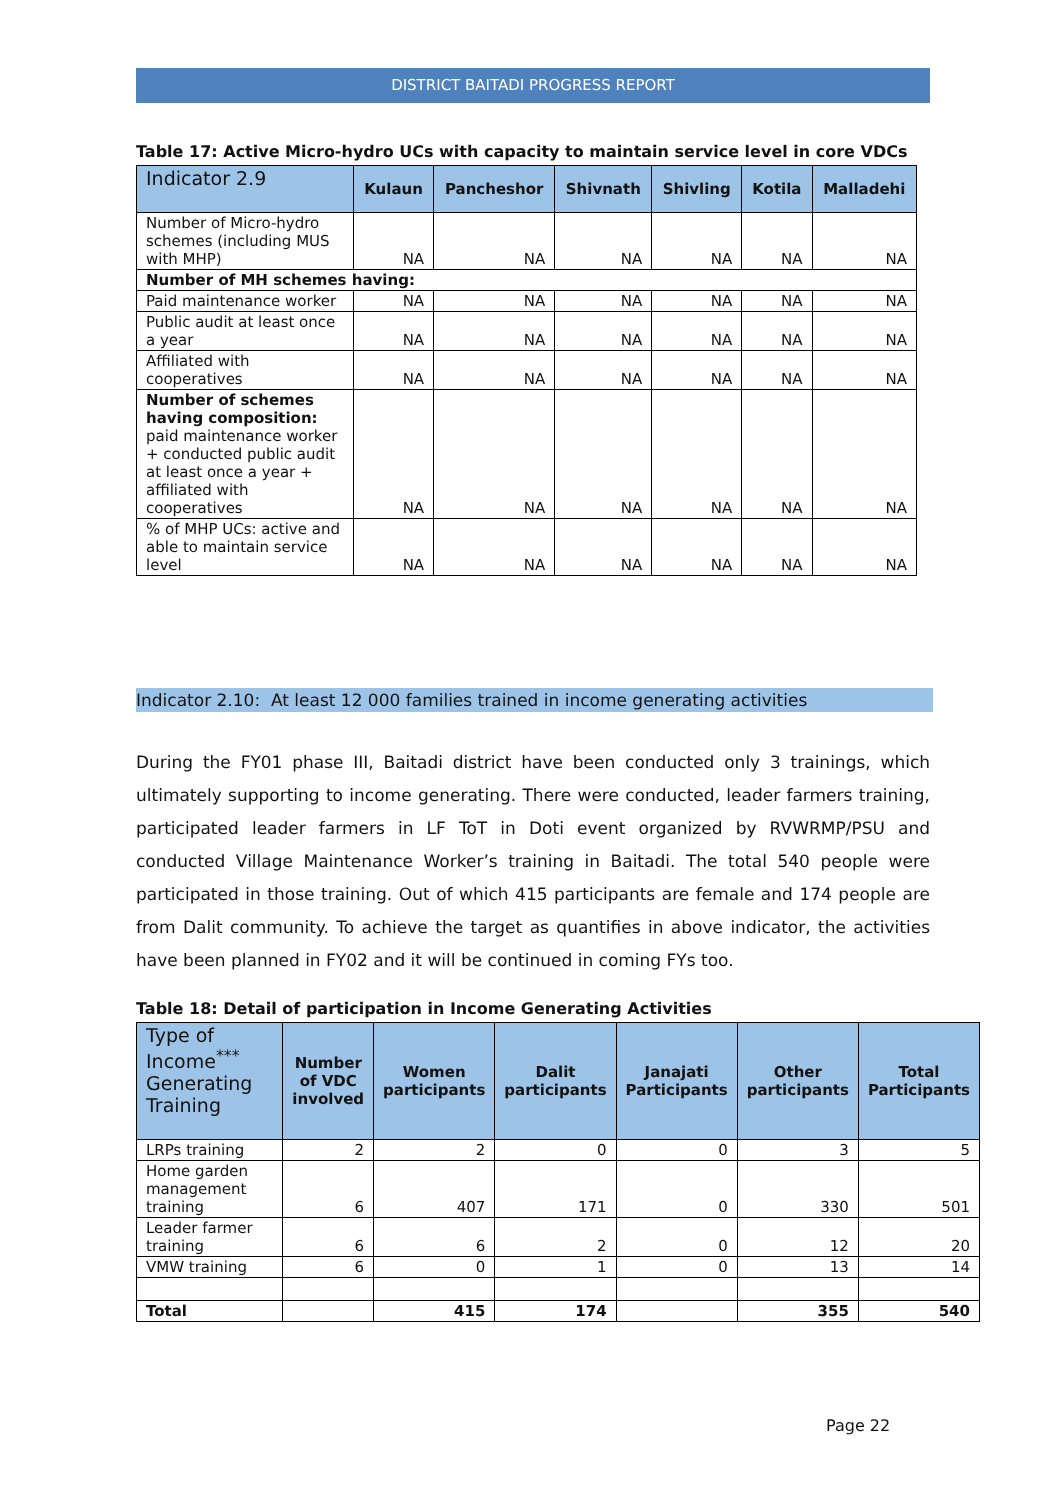DISTRICT BAITADI PROGRESS REPORT
Table 17: Active Micro-hydro UCs with capacity to maintain service level in core VDCs
| Indicator 2.9 | Kulaun | Pancheshor | Shivnath | Shivling | Kotila | Malladehi |
| --- | --- | --- | --- | --- | --- | --- |
| Number of Micro-hydro schemes (including MUS with MHP) | NA | NA | NA | NA | NA | NA |
| Number of MH schemes having: | | | | | | |
| Paid maintenance worker | NA | NA | NA | NA | NA | NA |
| Public audit at least once a year | NA | NA | NA | NA | NA | NA |
| Affiliated with cooperatives | NA | NA | NA | NA | NA | NA |
| Number of schemes having composition: paid maintenance worker + conducted public audit at least once a year + affiliated with cooperatives | NA | NA | NA | NA | NA | NA |
| % of MHP UCs: active and able to maintain service level | NA | NA | NA | NA | NA | NA |
Indicator 2.10: At least 12 000 families trained in income generating activities
During the FY01 phase III, Baitadi district have been conducted only 3 trainings, which ultimately supporting to income generating. There were conducted, leader farmers training, participated leader farmers in LF ToT in Doti event organized by RVWRMP/PSU and conducted Village Maintenance Worker’s training in Baitadi. The total 540 people were participated in those training. Out of which 415 participants are female and 174 people are from Dalit community. To achieve the target as quantifies in above indicator, the activities have been planned in FY02 and it will be continued in coming FYs too.
Table 18: Detail of participation in Income Generating Activities
| Type of Income<sup>***</sup> Generating Training | Number of VDC involved | Women participants | Dalit participants | Janajati Participants | Other participants | Total Participants |
| --- | --- | --- | --- | --- | --- | --- |
| LRPs training | 2 | 2 | 0 | 0 | 3 | 5 |
| Home garden management training | 6 | 407 | 171 | 0 | 330 | 501 |
| Leader farmer training | 6 | 6 | 2 | 0 | 12 | 20 |
| VMW training | 6 | 0 | 1 | 0 | 13 | 14 |
| Total | | 415 | 174 | | 355 | 540 |
Page 22